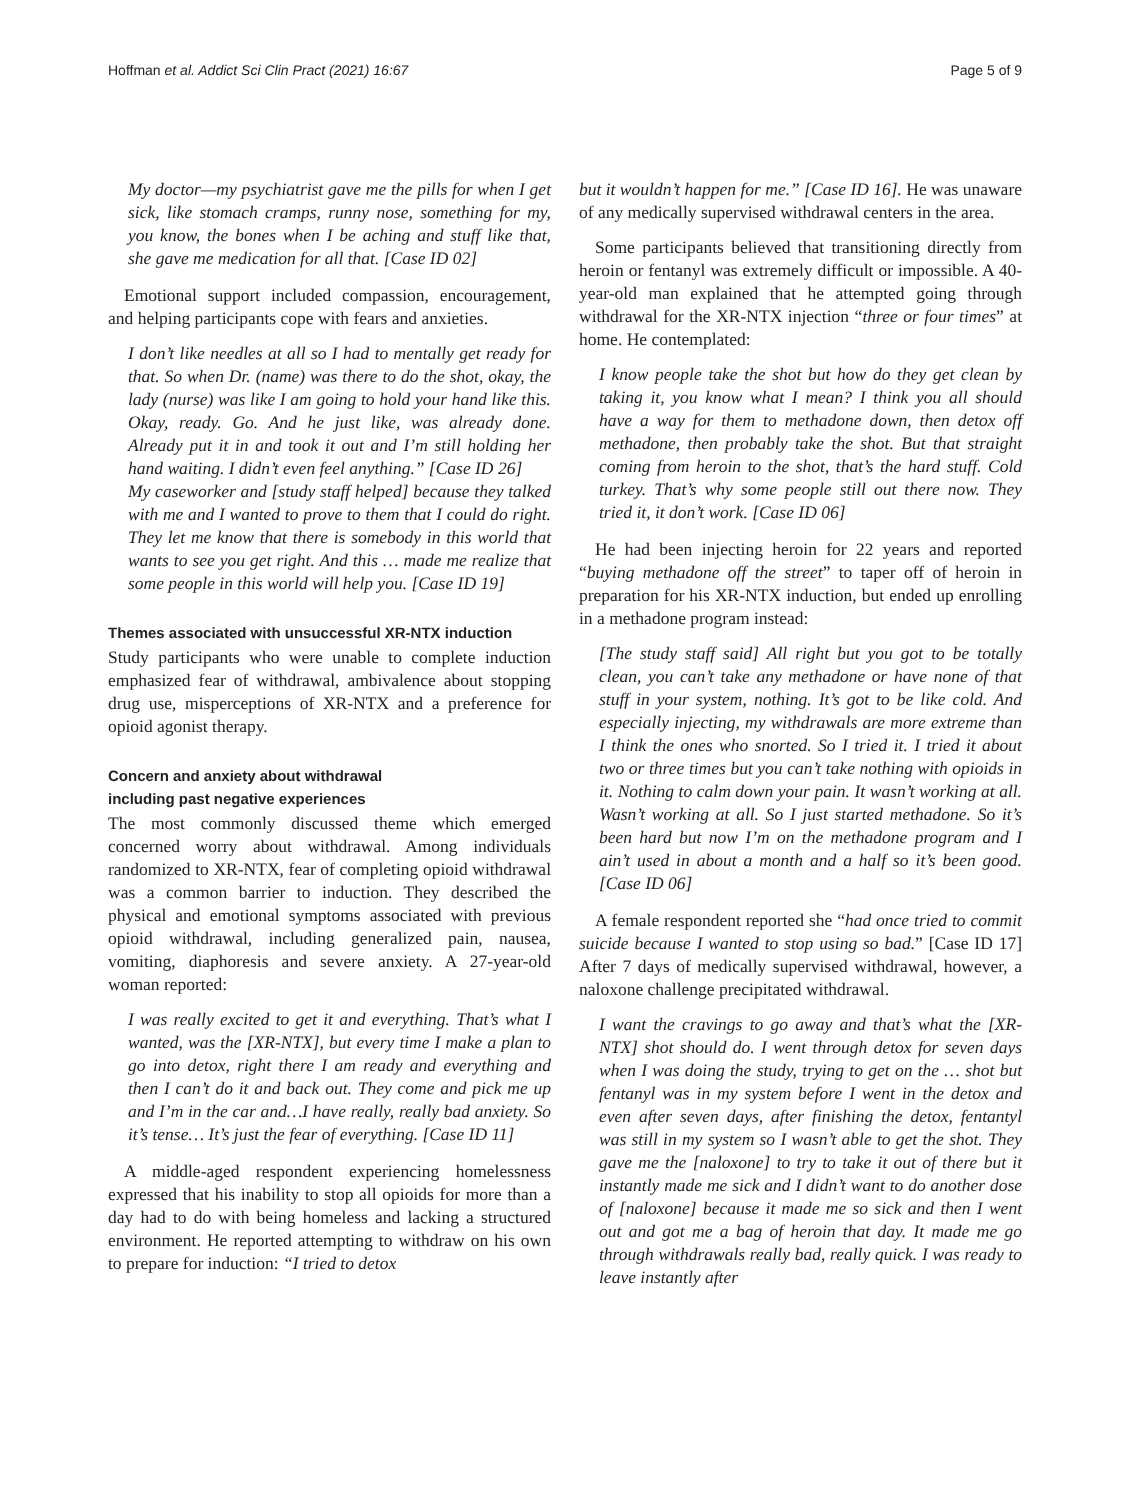Hoffman et al. Addict Sci Clin Pract (2021) 16:67 Page 5 of 9
My doctor—my psychiatrist gave me the pills for when I get sick, like stomach cramps, runny nose, something for my, you know, the bones when I be aching and stuff like that, she gave me medication for all that. [Case ID 02]
Emotional support included compassion, encouragement, and helping participants cope with fears and anxieties.
I don’t like needles at all so I had to mentally get ready for that. So when Dr. (name) was there to do the shot, okay, the lady (nurse) was like I am going to hold your hand like this. Okay, ready. Go. And he just like, was already done. Already put it in and took it out and I’m still holding her hand waiting. I didn’t even feel anything.” [Case ID 26]
My caseworker and [study staff helped] because they talked with me and I wanted to prove to them that I could do right. They let me know that there is somebody in this world that wants to see you get right. And this … made me realize that some people in this world will help you. [Case ID 19]
Themes associated with unsuccessful XR-NTX induction
Study participants who were unable to complete induction emphasized fear of withdrawal, ambivalence about stopping drug use, misperceptions of XR-NTX and a preference for opioid agonist therapy.
Concern and anxiety about withdrawal
including past negative experiences
The most commonly discussed theme which emerged concerned worry about withdrawal. Among individuals randomized to XR-NTX, fear of completing opioid withdrawal was a common barrier to induction. They described the physical and emotional symptoms associated with previous opioid withdrawal, including generalized pain, nausea, vomiting, diaphoresis and severe anxiety. A 27-year-old woman reported:
I was really excited to get it and everything. That’s what I wanted, was the [XR-NTX], but every time I make a plan to go into detox, right there I am ready and everything and then I can’t do it and back out. They come and pick me up and I’m in the car and…I have really, really bad anxiety. So it’s tense… It’s just the fear of everything. [Case ID 11]
A middle-aged respondent experiencing homelessness expressed that his inability to stop all opioids for more than a day had to do with being homeless and lacking a structured environment. He reported attempting to withdraw on his own to prepare for induction: “I tried to detox
but it wouldn’t happen for me.” [Case ID 16]. He was unaware of any medically supervised withdrawal centers in the area.
Some participants believed that transitioning directly from heroin or fentanyl was extremely difficult or impossible. A 40-year-old man explained that he attempted going through withdrawal for the XR-NTX injection “three or four times” at home. He contemplated:
I know people take the shot but how do they get clean by taking it, you know what I mean? I think you all should have a way for them to methadone down, then detox off methadone, then probably take the shot. But that straight coming from heroin to the shot, that’s the hard stuff. Cold turkey. That’s why some people still out there now. They tried it, it don’t work. [Case ID 06]
He had been injecting heroin for 22 years and reported “buying methadone off the street” to taper off of heroin in preparation for his XR-NTX induction, but ended up enrolling in a methadone program instead:
[The study staff said] All right but you got to be totally clean, you can’t take any methadone or have none of that stuff in your system, nothing. It’s got to be like cold. And especially injecting, my withdrawals are more extreme than I think the ones who snorted. So I tried it. I tried it about two or three times but you can’t take nothing with opioids in it. Nothing to calm down your pain. It wasn’t working at all. Wasn’t working at all. So I just started methadone. So it’s been hard but now I’m on the methadone program and I ain’t used in about a month and a half so it’s been good. [Case ID 06]
A female respondent reported she “had once tried to commit suicide because I wanted to stop using so bad.” [Case ID 17] After 7 days of medically supervised withdrawal, however, a naloxone challenge precipitated withdrawal.
I want the cravings to go away and that’s what the [XR-NTX] shot should do. I went through detox for seven days when I was doing the study, trying to get on the … shot but fentanyl was in my system before I went in the detox and even after seven days, after finishing the detox, fentantyl was still in my system so I wasn’t able to get the shot. They gave me the [naloxone] to try to take it out of there but it instantly made me sick and I didn’t want to do another dose of [naloxone] because it made me so sick and then I went out and got me a bag of heroin that day. It made me go through withdrawals really bad, really quick. I was ready to leave instantly after